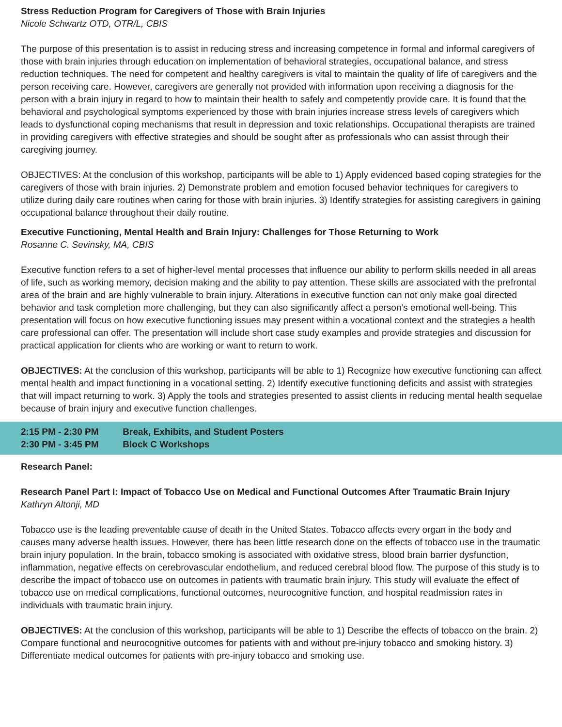Stress Reduction Program for Caregivers of Those with Brain Injuries
Nicole Schwartz OTD, OTR/L, CBIS
The purpose of this presentation is to assist in reducing stress and increasing competence in formal and informal caregivers of those with brain injuries through education on implementation of behavioral strategies, occupational balance, and stress reduction techniques. The need for competent and healthy caregivers is vital to maintain the quality of life of caregivers and the person receiving care. However, caregivers are generally not provided with information upon receiving a diagnosis for the person with a brain injury in regard to how to maintain their health to safely and competently provide care. It is found that the behavioral and psychological symptoms experienced by those with brain injuries increase stress levels of caregivers which leads to dysfunctional coping mechanisms that result in depression and toxic relationships. Occupational therapists are trained in providing caregivers with effective strategies and should be sought after as professionals who can assist through their caregiving journey.
OBJECTIVES: At the conclusion of this workshop, participants will be able to 1) Apply evidenced based coping strategies for the caregivers of those with brain injuries. 2) Demonstrate problem and emotion focused behavior techniques for caregivers to utilize during daily care routines when caring for those with brain injuries. 3) Identify strategies for assisting caregivers in gaining occupational balance throughout their daily routine.
Executive Functioning, Mental Health and Brain Injury: Challenges for Those Returning to Work
Rosanne C. Sevinsky, MA, CBIS
Executive function refers to a set of higher-level mental processes that influence our ability to perform skills needed in all areas of life, such as working memory, decision making and the ability to pay attention. These skills are associated with the prefrontal area of the brain and are highly vulnerable to brain injury. Alterations in executive function can not only make goal directed behavior and task completion more challenging, but they can also significantly affect a person’s emotional well-being. This presentation will focus on how executive functioning issues may present within a vocational context and the strategies a health care professional can offer. The presentation will include short case study examples and provide strategies and discussion for practical application for clients who are working or want to return to work.
OBJECTIVES: At the conclusion of this workshop, participants will be able to 1) Recognize how executive functioning can affect mental health and impact functioning in a vocational setting. 2) Identify executive functioning deficits and assist with strategies that will impact returning to work. 3) Apply the tools and strategies presented to assist clients in reducing mental health sequelae because of brain injury and executive function challenges.
2:15 PM - 2:30 PM Break, Exhibits, and Student Posters
2:30 PM - 3:45 PM Block C Workshops
Research Panel:
Research Panel Part I: Impact of Tobacco Use on Medical and Functional Outcomes After Traumatic Brain Injury
Kathryn Altonji, MD
Tobacco use is the leading preventable cause of death in the United States. Tobacco affects every organ in the body and causes many adverse health issues. However, there has been little research done on the effects of tobacco use in the traumatic brain injury population. In the brain, tobacco smoking is associated with oxidative stress, blood brain barrier dysfunction, inflammation, negative effects on cerebrovascular endothelium, and reduced cerebral blood flow. The purpose of this study is to describe the impact of tobacco use on outcomes in patients with traumatic brain injury. This study will evaluate the effect of tobacco use on medical complications, functional outcomes, neurocognitive function, and hospital readmission rates in individuals with traumatic brain injury.
OBJECTIVES: At the conclusion of this workshop, participants will be able to 1) Describe the effects of tobacco on the brain. 2) Compare functional and neurocognitive outcomes for patients with and without pre-injury tobacco and smoking history. 3) Differentiate medical outcomes for patients with pre-injury tobacco and smoking use.